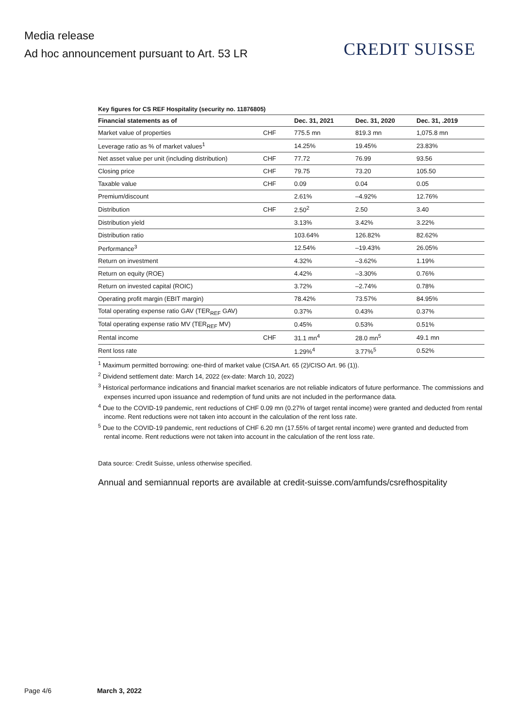Media release
Ad hoc announcement pursuant to Art. 53 LR
CREDIT SUISSE
Key figures for CS REF Hospitality (security no. 11876805)
| Financial statements as of | | Dec. 31, 2021 | Dec. 31, 2020 | Dec. 31, .2019 |
| --- | --- | --- | --- | --- |
| Market value of properties | CHF | 775.5 mn | 819.3 mn | 1,075.8 mn |
| Leverage ratio as % of market values<sup>1</sup> | | 14.25% | 19.45% | 23.83% |
| Net asset value per unit (including distribution) | CHF | 77.72 | 76.99 | 93.56 |
| Closing price | CHF | 79.75 | 73.20 | 105.50 |
| Taxable value | CHF | 0.09 | 0.04 | 0.05 |
| Premium/discount | | 2.61% | –4.92% | 12.76% |
| Distribution | CHF | 2.50<sup>2</sup> | 2.50 | 3.40 |
| Distribution yield | | 3.13% | 3.42% | 3.22% |
| Distribution ratio | | 103.64% | 126.82% | 82.62% |
| Performance<sup>3</sup> | | 12.54% | –19.43% | 26.05% |
| Return on investment | | 4.32% | –3.62% | 1.19% |
| Return on equity (ROE) | | 4.42% | –3.30% | 0.76% |
| Return on invested capital (ROIC) | | 3.72% | –2.74% | 0.78% |
| Operating profit margin (EBIT margin) | | 78.42% | 73.57% | 84.95% |
| Total operating expense ratio GAV (TER<sub>REF</sub> GAV) | | 0.37% | 0.43% | 0.37% |
| Total operating expense ratio MV (TER<sub>REF</sub> MV) | | 0.45% | 0.53% | 0.51% |
| Rental income | CHF | 31.1 mn<sup>4</sup> | 28.0 mn<sup>5</sup> | 49.1 mn |
| Rent loss rate | | 1.29%<sup>4</sup> | 3.77%<sup>5</sup> | 0.52% |
<sup>1</sup> Maximum permitted borrowing: one-third of market value (CISA Art. 65 (2)/CISO Art. 96 (1)).
<sup>2</sup> Dividend settlement date: March 14, 2022 (ex-date: March 10, 2022)
<sup>3</sup> Historical performance indications and financial market scenarios are not reliable indicators of future performance. The commissions and expenses incurred upon issuance and redemption of fund units are not included in the performance data.
<sup>4</sup> Due to the COVID-19 pandemic, rent reductions of CHF 0.09 mn (0.27% of target rental income) were granted and deducted from rental income. Rent reductions were not taken into account in the calculation of the rent loss rate.
<sup>5</sup> Due to the COVID-19 pandemic, rent reductions of CHF 6.20 mn (17.55% of target rental income) were granted and deducted from rental income. Rent reductions were not taken into account in the calculation of the rent loss rate.
Data source: Credit Suisse, unless otherwise specified.
Annual and semiannual reports are available at credit-suisse.com/amfunds/csrefhospitality
Page 4/6 March 3, 2022